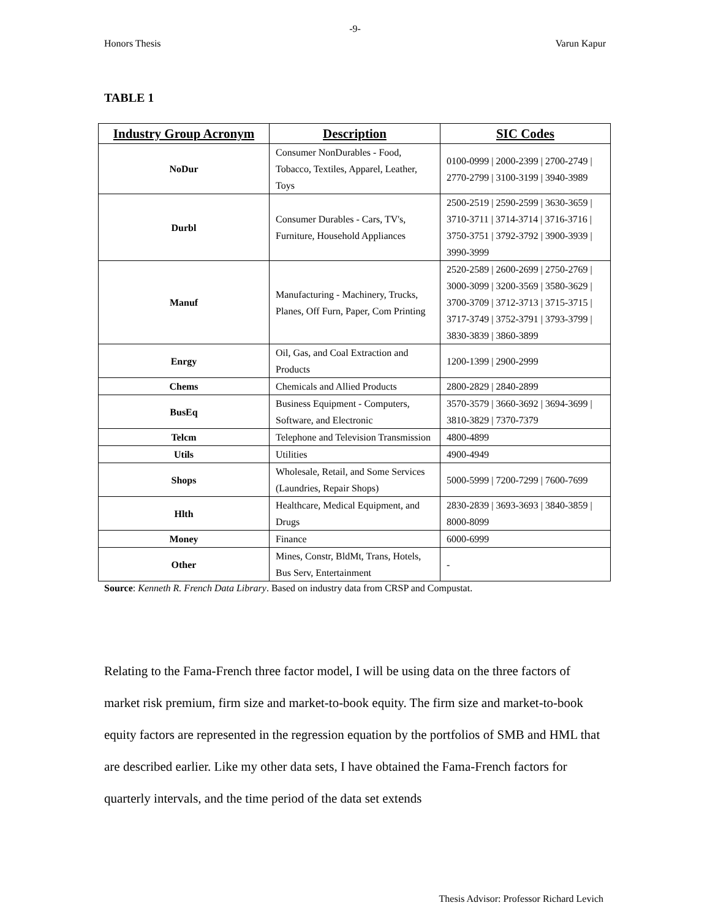-9-
Honors Thesis Varun Kapur
TABLE 1
| Industry Group Acronym | Description | SIC Codes |
| --- | --- | --- |
| NoDur | Consumer NonDurables - Food, Tobacco, Textiles, Apparel, Leather, Toys | 0100-0999 / 2000-2399 / 2700-2749 / 2770-2799 / 3100-3199 / 3940-3989 |
| Durbl | Consumer Durables - Cars, TV's, Furniture, Household Appliances | 2500-2519 / 2590-2599 / 3630-3659 / 3710-3711 / 3714-3714 / 3716-3716 / 3750-3751 / 3792-3792 / 3900-3939 / 3990-3999 |
| Manuf | Manufacturing - Machinery, Trucks, Planes, Off Furn, Paper, Com Printing | 2520-2589 / 2600-2699 / 2750-2769 / 3000-3099 / 3200-3569 / 3580-3629 / 3700-3709 / 3712-3713 / 3715-3715 / 3717-3749 / 3752-3791 / 3793-3799 / 3830-3839 / 3860-3899 |
| Enrgy | Oil, Gas, and Coal Extraction and Products | 1200-1399 / 2900-2999 |
| Chems | Chemicals and Allied Products | 2800-2829 / 2840-2899 |
| BusEq | Business Equipment - Computers, Software, and Electronic | 3570-3579 / 3660-3692 / 3694-3699 / 3810-3829 / 7370-7379 |
| Telcm | Telephone and Television Transmission | 4800-4899 |
| Utils | Utilities | 4900-4949 |
| Shops | Wholesale, Retail, and Some Services (Laundries, Repair Shops) | 5000-5999 / 7200-7299 / 7600-7699 |
| Hlth | Healthcare, Medical Equipment, and Drugs | 2830-2839 / 3693-3693 / 3840-3859 / 8000-8099 |
| Money | Finance | 6000-6999 |
| Other | Mines, Constr, BldMt, Trans, Hotels, Bus Serv, Entertainment | - |
Source: Kenneth R. French Data Library. Based on industry data from CRSP and Compustat.
Relating to the Fama-French three factor model, I will be using data on the three factors of market risk premium, firm size and market-to-book equity. The firm size and market-to-book equity factors are represented in the regression equation by the portfolios of SMB and HML that are described earlier. Like my other data sets, I have obtained the Fama-French factors for quarterly intervals, and the time period of the data set extends
Thesis Advisor: Professor Richard Levich